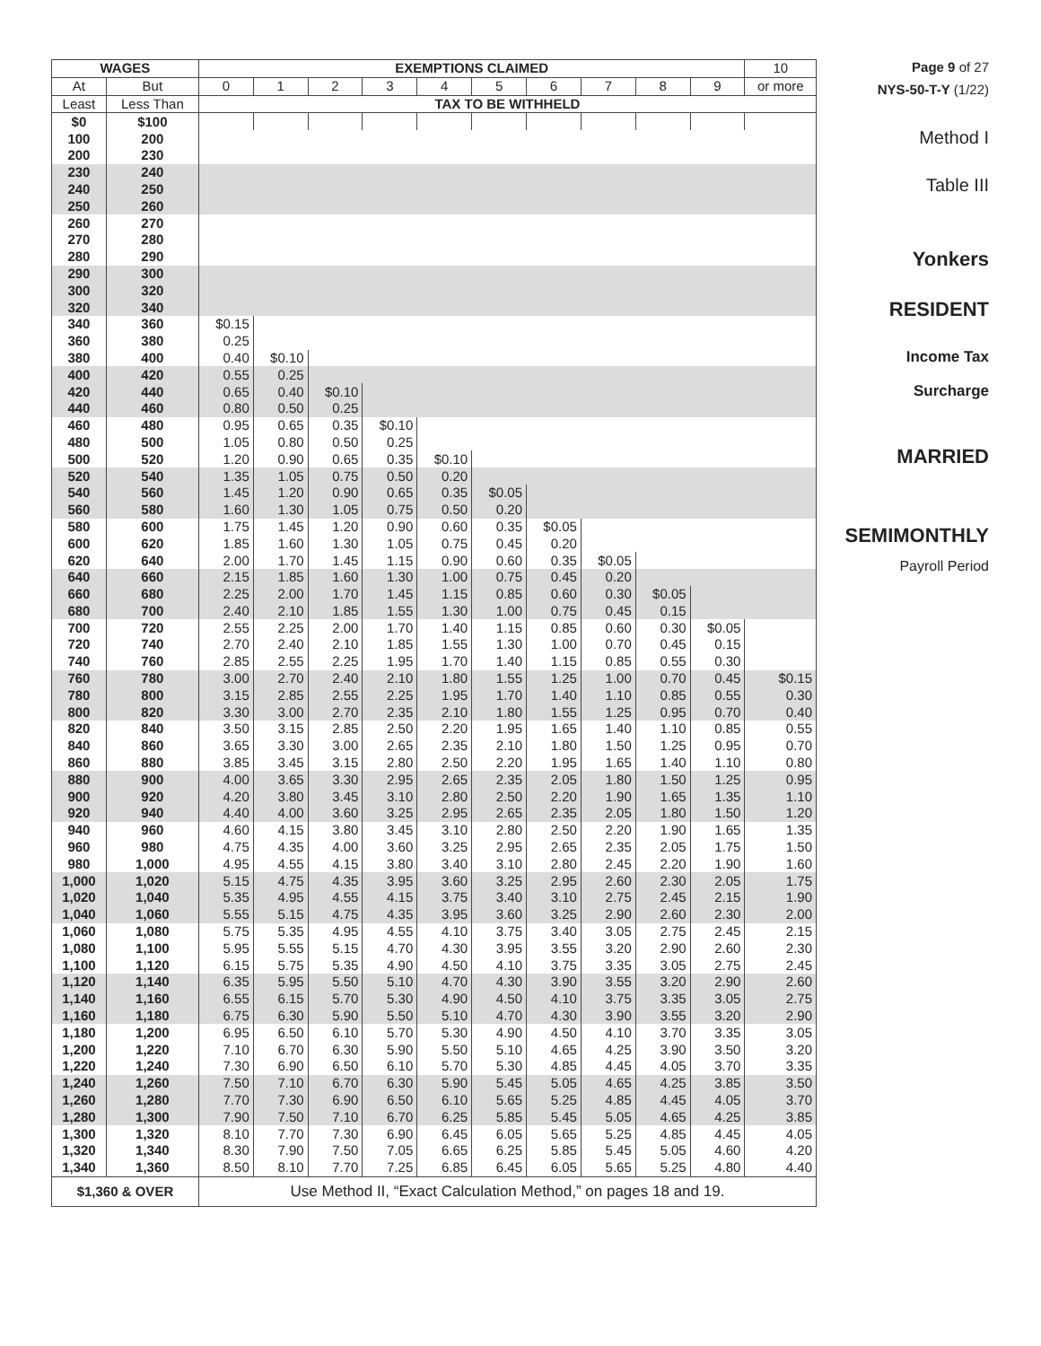| WAGES | | EXEMPTIONS CLAIMED | | | | | | | | | | 10 |
| --- | --- | --- | --- | --- | --- | --- | --- | --- | --- | --- | --- | --- |
| At | But | 0 | 1 | 2 | 3 | 4 | 5 | 6 | 7 | 8 | 9 | or more |
| Least | Less Than | TAX TO BE WITHHELD | | | | | | | | | | |
| $0 | $100 | | | | | | | | | | | |
| 100 | 200 | | | | | | | | | | | |
| 200 | 230 | | | | | | | | | | | |
| 230 | 240 | | | | | | | | | | | |
| 240 | 250 | | | | | | | | | | | |
| 250 | 260 | | | | | | | | | | | |
| 260 | 270 | | | | | | | | | | | |
| 270 | 280 | | | | | | | | | | | |
| 280 | 290 | | | | | | | | | | | |
| 290 | 300 | | | | | | | | | | | |
| 300 | 320 | | | | | | | | | | | |
| 320 | 340 | | | | | | | | | | | |
| 340 | 360 | $0.15 | | | | | | | | | | |
| 360 | 380 | 0.25 | | | | | | | | | | |
| 380 | 400 | 0.40 | $0.10 | | | | | | | | | |
| 400 | 420 | 0.55 | 0.25 | | | | | | | | | |
| 420 | 440 | 0.65 | 0.40 | $0.10 | | | | | | | | |
| 440 | 460 | 0.80 | 0.50 | 0.25 | | | | | | | | |
| 460 | 480 | 0.95 | 0.65 | 0.35 | $0.10 | | | | | | | |
| 480 | 500 | 1.05 | 0.80 | 0.50 | 0.25 | | | | | | | |
| 500 | 520 | 1.20 | 0.90 | 0.65 | 0.35 | $0.10 | | | | | | |
| 520 | 540 | 1.35 | 1.05 | 0.75 | 0.50 | 0.20 | | | | | | |
| 540 | 560 | 1.45 | 1.20 | 0.90 | 0.65 | 0.35 | $0.05 | | | | | |
| 560 | 580 | 1.60 | 1.30 | 1.05 | 0.75 | 0.50 | 0.20 | | | | | |
| 580 | 600 | 1.75 | 1.45 | 1.20 | 0.90 | 0.60 | 0.35 | $0.05 | | | | |
| 600 | 620 | 1.85 | 1.60 | 1.30 | 1.05 | 0.75 | 0.45 | 0.20 | | | | |
| 620 | 640 | 2.00 | 1.70 | 1.45 | 1.15 | 0.90 | 0.60 | 0.35 | $0.05 | | | |
| 640 | 660 | 2.15 | 1.85 | 1.60 | 1.30 | 1.00 | 0.75 | 0.45 | 0.20 | | | |
| 660 | 680 | 2.25 | 2.00 | 1.70 | 1.45 | 1.15 | 0.85 | 0.60 | 0.30 | $0.05 | | |
| 680 | 700 | 2.40 | 2.10 | 1.85 | 1.55 | 1.30 | 1.00 | 0.75 | 0.45 | 0.15 | | |
| 700 | 720 | 2.55 | 2.25 | 2.00 | 1.70 | 1.40 | 1.15 | 0.85 | 0.60 | 0.30 | $0.05 | |
| 720 | 740 | 2.70 | 2.40 | 2.10 | 1.85 | 1.55 | 1.30 | 1.00 | 0.70 | 0.45 | 0.15 | |
| 740 | 760 | 2.85 | 2.55 | 2.25 | 1.95 | 1.70 | 1.40 | 1.15 | 0.85 | 0.55 | 0.30 | |
| 760 | 780 | 3.00 | 2.70 | 2.40 | 2.10 | 1.80 | 1.55 | 1.25 | 1.00 | 0.70 | 0.45 | $0.15 |
| 780 | 800 | 3.15 | 2.85 | 2.55 | 2.25 | 1.95 | 1.70 | 1.40 | 1.10 | 0.85 | 0.55 | 0.30 |
| 800 | 820 | 3.30 | 3.00 | 2.70 | 2.35 | 2.10 | 1.80 | 1.55 | 1.25 | 0.95 | 0.70 | 0.40 |
| 820 | 840 | 3.50 | 3.15 | 2.85 | 2.50 | 2.20 | 1.95 | 1.65 | 1.40 | 1.10 | 0.85 | 0.55 |
| 840 | 860 | 3.65 | 3.30 | 3.00 | 2.65 | 2.35 | 2.10 | 1.80 | 1.50 | 1.25 | 0.95 | 0.70 |
| 860 | 880 | 3.85 | 3.45 | 3.15 | 2.80 | 2.50 | 2.20 | 1.95 | 1.65 | 1.40 | 1.10 | 0.80 |
| 880 | 900 | 4.00 | 3.65 | 3.30 | 2.95 | 2.65 | 2.35 | 2.05 | 1.80 | 1.50 | 1.25 | 0.95 |
| 900 | 920 | 4.20 | 3.80 | 3.45 | 3.10 | 2.80 | 2.50 | 2.20 | 1.90 | 1.65 | 1.35 | 1.10 |
| 920 | 940 | 4.40 | 4.00 | 3.60 | 3.25 | 2.95 | 2.65 | 2.35 | 2.05 | 1.80 | 1.50 | 1.20 |
| 940 | 960 | 4.60 | 4.15 | 3.80 | 3.45 | 3.10 | 2.80 | 2.50 | 2.20 | 1.90 | 1.65 | 1.35 |
| 960 | 980 | 4.75 | 4.35 | 4.00 | 3.60 | 3.25 | 2.95 | 2.65 | 2.35 | 2.05 | 1.75 | 1.50 |
| 980 | 1,000 | 4.95 | 4.55 | 4.15 | 3.80 | 3.40 | 3.10 | 2.80 | 2.45 | 2.20 | 1.90 | 1.60 |
| 1,000 | 1,020 | 5.15 | 4.75 | 4.35 | 3.95 | 3.60 | 3.25 | 2.95 | 2.60 | 2.30 | 2.05 | 1.75 |
| 1,020 | 1,040 | 5.35 | 4.95 | 4.55 | 4.15 | 3.75 | 3.40 | 3.10 | 2.75 | 2.45 | 2.15 | 1.90 |
| 1,040 | 1,060 | 5.55 | 5.15 | 4.75 | 4.35 | 3.95 | 3.60 | 3.25 | 2.90 | 2.60 | 2.30 | 2.00 |
| 1,060 | 1,080 | 5.75 | 5.35 | 4.95 | 4.55 | 4.10 | 3.75 | 3.40 | 3.05 | 2.75 | 2.45 | 2.15 |
| 1,080 | 1,100 | 5.95 | 5.55 | 5.15 | 4.70 | 4.30 | 3.95 | 3.55 | 3.20 | 2.90 | 2.60 | 2.30 |
| 1,100 | 1,120 | 6.15 | 5.75 | 5.35 | 4.90 | 4.50 | 4.10 | 3.75 | 3.35 | 3.05 | 2.75 | 2.45 |
| 1,120 | 1,140 | 6.35 | 5.95 | 5.50 | 5.10 | 4.70 | 4.30 | 3.90 | 3.55 | 3.20 | 2.90 | 2.60 |
| 1,140 | 1,160 | 6.55 | 6.15 | 5.70 | 5.30 | 4.90 | 4.50 | 4.10 | 3.75 | 3.35 | 3.05 | 2.75 |
| 1,160 | 1,180 | 6.75 | 6.30 | 5.90 | 5.50 | 5.10 | 4.70 | 4.30 | 3.90 | 3.55 | 3.20 | 2.90 |
| 1,180 | 1,200 | 6.95 | 6.50 | 6.10 | 5.70 | 5.30 | 4.90 | 4.50 | 4.10 | 3.70 | 3.35 | 3.05 |
| 1,200 | 1,220 | 7.10 | 6.70 | 6.30 | 5.90 | 5.50 | 5.10 | 4.65 | 4.25 | 3.90 | 3.50 | 3.20 |
| 1,220 | 1,240 | 7.30 | 6.90 | 6.50 | 6.10 | 5.70 | 5.30 | 4.85 | 4.45 | 4.05 | 3.70 | 3.35 |
| 1,240 | 1,260 | 7.50 | 7.10 | 6.70 | 6.30 | 5.90 | 5.45 | 5.05 | 4.65 | 4.25 | 3.85 | 3.50 |
| 1,260 | 1,280 | 7.70 | 7.30 | 6.90 | 6.50 | 6.10 | 5.65 | 5.25 | 4.85 | 4.45 | 4.05 | 3.70 |
| 1,280 | 1,300 | 7.90 | 7.50 | 7.10 | 6.70 | 6.25 | 5.85 | 5.45 | 5.05 | 4.65 | 4.25 | 3.85 |
| 1,300 | 1,320 | 8.10 | 7.70 | 7.30 | 6.90 | 6.45 | 6.05 | 5.65 | 5.25 | 4.85 | 4.45 | 4.05 |
| 1,320 | 1,340 | 8.30 | 7.90 | 7.50 | 7.05 | 6.65 | 6.25 | 5.85 | 5.45 | 5.05 | 4.60 | 4.20 |
| 1,340 | 1,360 | 8.50 | 8.10 | 7.70 | 7.25 | 6.85 | 6.45 | 6.05 | 5.65 | 5.25 | 4.80 | 4.40 |
| $1,360 & OVER | | Use Method II, “Exact Calculation Method,” on pages 18 and 19. | | | | | | | | | | |
Page 9 of 27
NYS-50-T-Y (1/22)
Method I
Table III
Yonkers
RESIDENT
Income Tax
Surcharge
MARRIED
SEMIMONTHLY
Payroll Period